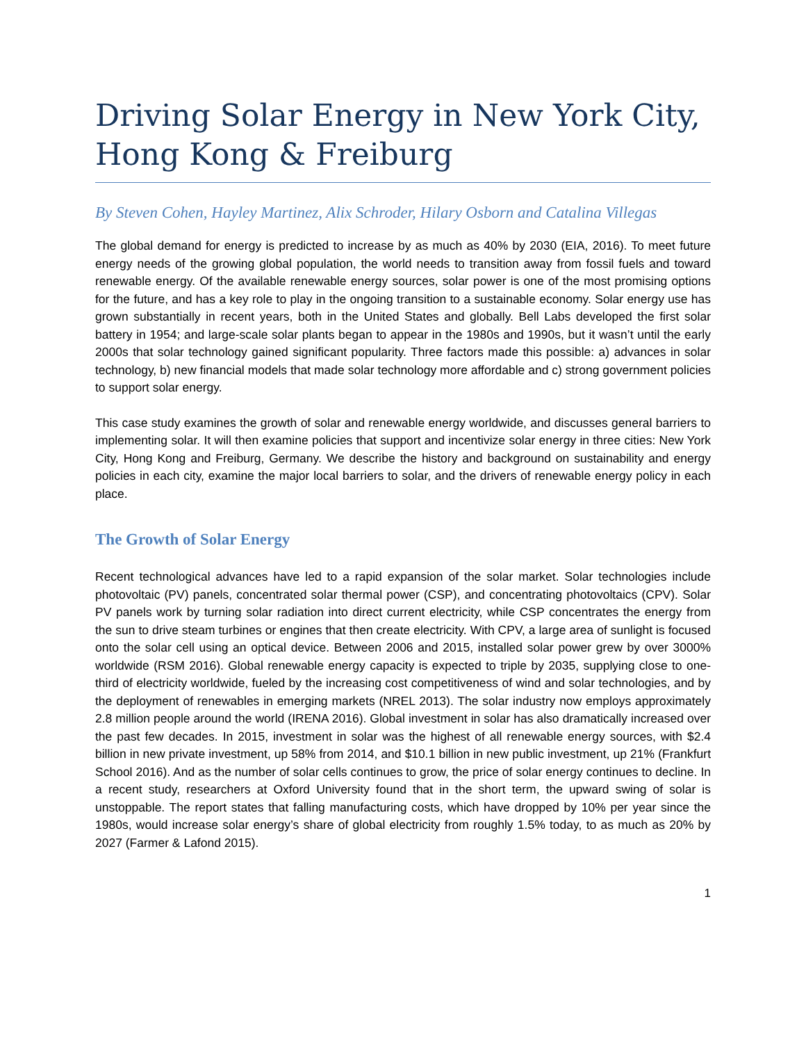Driving Solar Energy in New York City, Hong Kong & Freiburg
By Steven Cohen, Hayley Martinez, Alix Schroder, Hilary Osborn and Catalina Villegas
The global demand for energy is predicted to increase by as much as 40% by 2030 (EIA, 2016). To meet future energy needs of the growing global population, the world needs to transition away from fossil fuels and toward renewable energy. Of the available renewable energy sources, solar power is one of the most promising options for the future, and has a key role to play in the ongoing transition to a sustainable economy. Solar energy use has grown substantially in recent years, both in the United States and globally. Bell Labs developed the first solar battery in 1954; and large-scale solar plants began to appear in the 1980s and 1990s, but it wasn’t until the early 2000s that solar technology gained significant popularity. Three factors made this possible: a) advances in solar technology, b) new financial models that made solar technology more affordable and c) strong government policies to support solar energy.
This case study examines the growth of solar and renewable energy worldwide, and discusses general barriers to implementing solar. It will then examine policies that support and incentivize solar energy in three cities: New York City, Hong Kong and Freiburg, Germany. We describe the history and background on sustainability and energy policies in each city, examine the major local barriers to solar, and the drivers of renewable energy policy in each place.
The Growth of Solar Energy
Recent technological advances have led to a rapid expansion of the solar market. Solar technologies include photovoltaic (PV) panels, concentrated solar thermal power (CSP), and concentrating photovoltaics (CPV). Solar PV panels work by turning solar radiation into direct current electricity, while CSP concentrates the energy from the sun to drive steam turbines or engines that then create electricity. With CPV, a large area of sunlight is focused onto the solar cell using an optical device. Between 2006 and 2015, installed solar power grew by over 3000% worldwide (RSM 2016). Global renewable energy capacity is expected to triple by 2035, supplying close to one-third of electricity worldwide, fueled by the increasing cost competitiveness of wind and solar technologies, and by the deployment of renewables in emerging markets (NREL 2013). The solar industry now employs approximately 2.8 million people around the world (IRENA 2016). Global investment in solar has also dramatically increased over the past few decades. In 2015, investment in solar was the highest of all renewable energy sources, with $2.4 billion in new private investment, up 58% from 2014, and $10.1 billion in new public investment, up 21% (Frankfurt School 2016). And as the number of solar cells continues to grow, the price of solar energy continues to decline. In a recent study, researchers at Oxford University found that in the short term, the upward swing of solar is unstoppable. The report states that falling manufacturing costs, which have dropped by 10% per year since the 1980s, would increase solar energy’s share of global electricity from roughly 1.5% today, to as much as 20% by 2027 (Farmer & Lafond 2015).
1